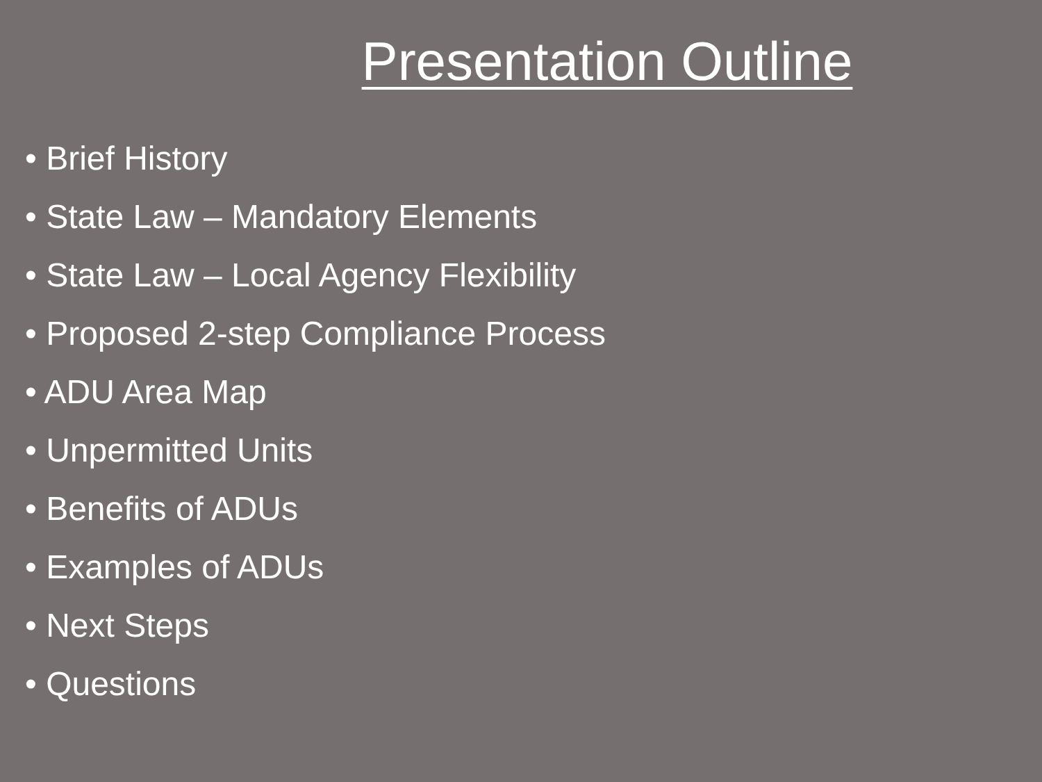Presentation Outline
• Brief History
• State Law – Mandatory Elements
• State Law – Local Agency Flexibility
• Proposed 2-step Compliance Process
• ADU Area Map
• Unpermitted Units
• Benefits of ADUs
• Examples of ADUs
• Next Steps
• Questions